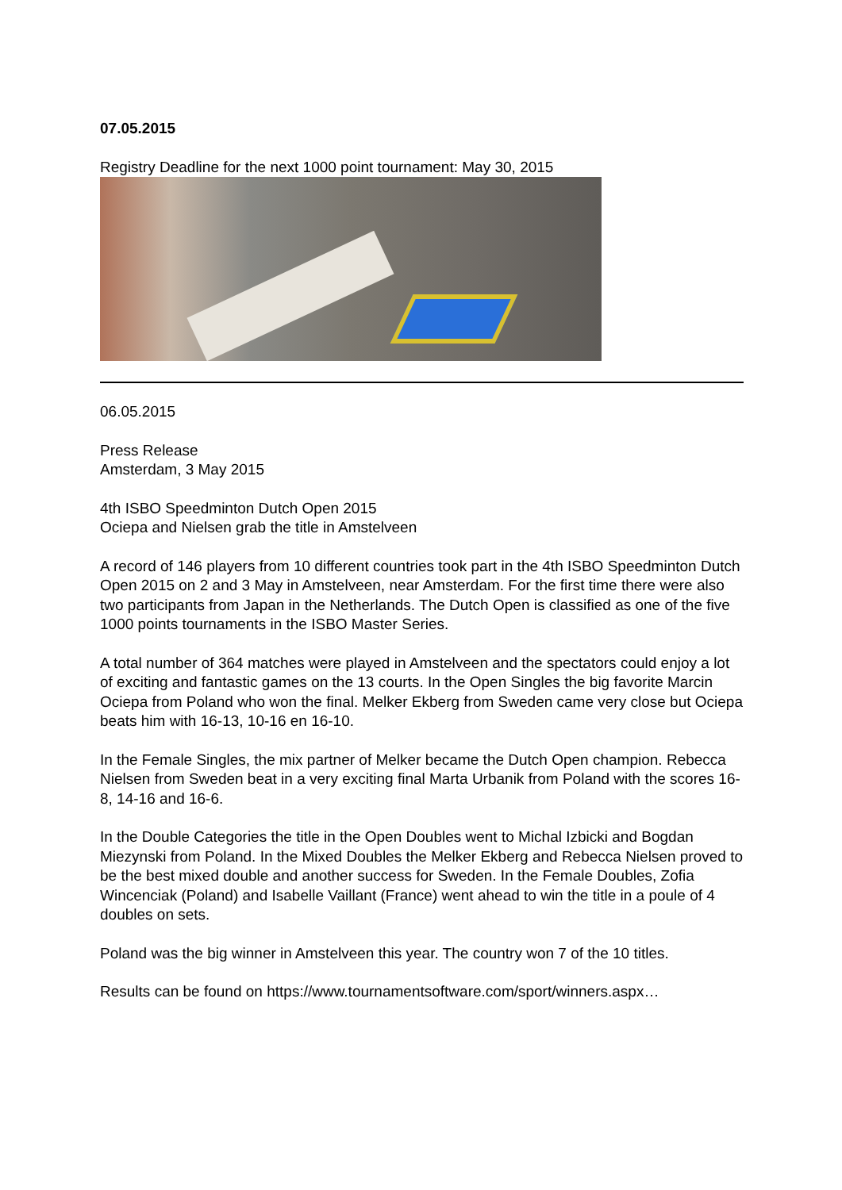07.05.2015
Registry Deadline for the next 1000 point tournament: May 30, 2015
06.05.2015
Press Release
Amsterdam, 3 May 2015
4th ISBO Speedminton Dutch Open 2015
Ociepa and Nielsen grab the title in Amstelveen
A record of 146 players from 10 different countries took part in the 4th ISBO Speedminton Dutch Open 2015 on 2 and 3 May in Amstelveen, near Amsterdam. For the first time there were also two participants from Japan in the Netherlands. The Dutch Open is classified as one of the five 1000 points tournaments in the ISBO Master Series.
A total number of 364 matches were played in Amstelveen and the spectators could enjoy a lot of exciting and fantastic games on the 13 courts. In the Open Singles the big favorite Marcin Ociepa from Poland who won the final. Melker Ekberg from Sweden came very close but Ociepa beats him with 16-13, 10-16 en 16-10.
In the Female Singles, the mix partner of Melker became the Dutch Open champion. Rebecca Nielsen from Sweden beat in a very exciting final Marta Urbanik from Poland with the scores 16-8, 14-16 and 16-6.
In the Double Categories the title in the Open Doubles went to Michal Izbicki and Bogdan Miezynski from Poland. In the Mixed Doubles the Melker Ekberg and Rebecca Nielsen proved to be the best mixed double and another success for Sweden. In the Female Doubles, Zofia Wincenciak (Poland) and Isabelle Vaillant (France) went ahead to win the title in a poule of 4 doubles on sets.
Poland was the big winner in Amstelveen this year. The country won 7 of the 10 titles.
Results can be found on https://www.tournamentsoftware.com/sport/winners.aspx…